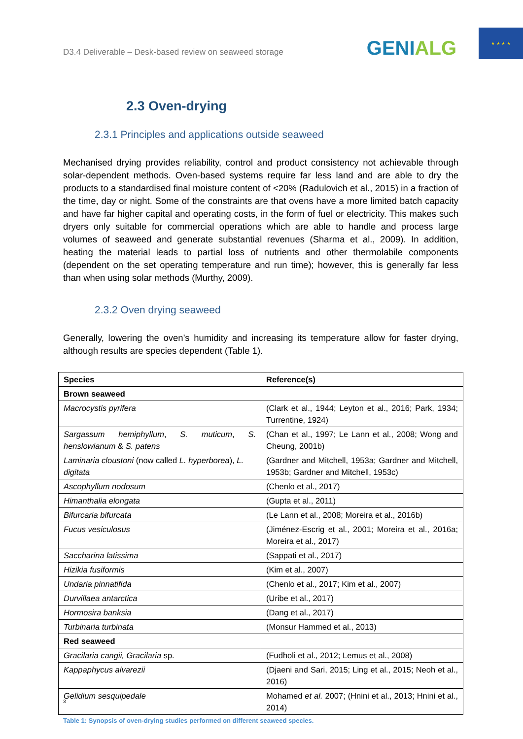D3.4 Deliverable – Desk-based review on seaweed storage
GENIALG
★ ★ ★ ★
2.3 Oven-drying
2.3.1 Principles and applications outside seaweed
Mechanised drying provides reliability, control and product consistency not achievable through solar-dependent methods. Oven-based systems require far less land and are able to dry the products to a standardised final moisture content of <20% (Radulovich et al., 2015) in a fraction of the time, day or night. Some of the constraints are that ovens have a more limited batch capacity and have far higher capital and operating costs, in the form of fuel or electricity. This makes such dryers only suitable for commercial operations which are able to handle and process large volumes of seaweed and generate substantial revenues (Sharma et al., 2009). In addition, heating the material leads to partial loss of nutrients and other thermolabile components (dependent on the set operating temperature and run time); however, this is generally far less than when using solar methods (Murthy, 2009).
2.3.2 Oven drying seaweed
Generally, lowering the oven’s humidity and increasing its temperature allow for faster drying, although results are species dependent (Table 1).
| Species | Reference(s) |
| --- | --- |
| Brown seaweed | |
| Macrocystis pyrifera | (Clark et al., 1944; Leyton et al., 2016; Park, 1934; Turrentine, 1924) |
| Sargassum hemiphyllum , S. muticum , S. henslowianum & S. patens | (Chan et al., 1997; Le Lann et al., 2008; Wong and Cheung, 2001b) |
| Laminaria cloustoni (now called L. hyperborea ), L. digitata | (Gardner and Mitchell, 1953a; Gardner and Mitchell, 1953b; Gardner and Mitchell, 1953c) |
| Ascophyllum nodosum | (Chenlo et al., 2017) |
| Himanthalia elongata | (Gupta et al., 2011) |
| Bifurcaria bifurcata | (Le Lann et al., 2008; Moreira et al., 2016b) |
| Fucus vesiculosus | (Jiménez-Escrig et al., 2001; Moreira et al., 2016a; Moreira et al., 2017) |
| Saccharina latissima | (Sappati et al., 2017) |
| Hizikia fusiformis | (Kim et al., 2007) |
| Undaria pinnatifida | (Chenlo et al., 2017; Kim et al., 2007) |
| Durvillaea antarctica | (Uribe et al., 2017) |
| Hormosira banksia | (Dang et al., 2017) |
| Turbinaria turbinata | (Monsur Hammed et al., 2013) |
| Red seaweed | |
| Gracilaria cangii, Gracilaria sp. | (Fudholi et al., 2012; Lemus et al., 2008) |
| Kappaphycus alvarezii | (Djaeni and Sari, 2015; Ling et al., 2015; Neoh et al., 2016) |
| Gelidium sesquipedale | Mohamed et al. 2007; (Hnini et al., 2013; Hnini et al., 2014) |
Table 1: Synopsis of oven-drying studies performed on different seaweed species.
3